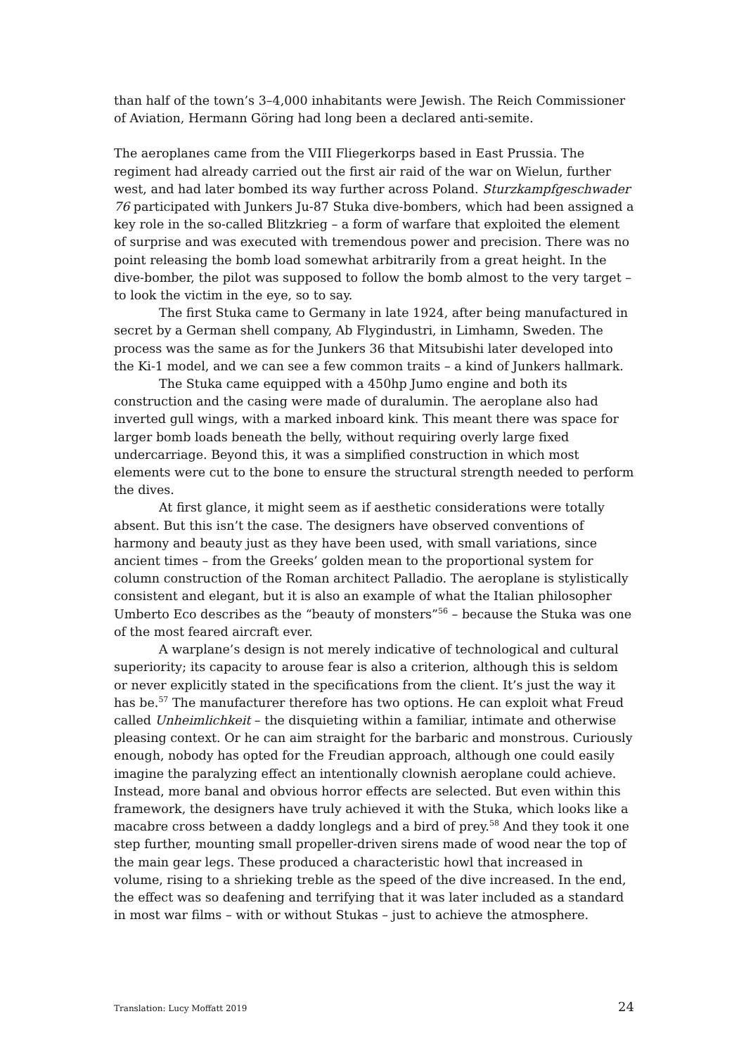than half of the town’s 3–4,000 inhabitants were Jewish. The Reich Commissioner of Aviation, Hermann Göring had long been a declared anti-semite.
The aeroplanes came from the VIII Fliegerkorps based in East Prussia. The regiment had already carried out the first air raid of the war on Wielun, further west, and had later bombed its way further across Poland. Sturzkampfgeschwader 76 participated with Junkers Ju-87 Stuka dive-bombers, which had been assigned a key role in the so-called Blitzkrieg – a form of warfare that exploited the element of surprise and was executed with tremendous power and precision. There was no point releasing the bomb load somewhat arbitrarily from a great height. In the dive-bomber, the pilot was supposed to follow the bomb almost to the very target – to look the victim in the eye, so to say.
The first Stuka came to Germany in late 1924, after being manufactured in secret by a German shell company, Ab Flygindustri, in Limhamn, Sweden. The process was the same as for the Junkers 36 that Mitsubishi later developed into the Ki-1 model, and we can see a few common traits – a kind of Junkers hallmark.
The Stuka came equipped with a 450hp Jumo engine and both its construction and the casing were made of duralumin. The aeroplane also had inverted gull wings, with a marked inboard kink. This meant there was space for larger bomb loads beneath the belly, without requiring overly large fixed undercarriage. Beyond this, it was a simplified construction in which most elements were cut to the bone to ensure the structural strength needed to perform the dives.
At first glance, it might seem as if aesthetic considerations were totally absent. But this isn’t the case. The designers have observed conventions of harmony and beauty just as they have been used, with small variations, since ancient times – from the Greeks’ golden mean to the proportional system for column construction of the Roman architect Palladio. The aeroplane is stylistically consistent and elegant, but it is also an example of what the Italian philosopher Umberto Eco describes as the “beauty of monsters”<sup>56</sup> – because the Stuka was one of the most feared aircraft ever.
A warplane’s design is not merely indicative of technological and cultural superiority; its capacity to arouse fear is also a criterion, although this is seldom or never explicitly stated in the specifications from the client. It’s just the way it has be.<sup>57</sup> The manufacturer therefore has two options. He can exploit what Freud called Unheimlichkeit – the disquieting within a familiar, intimate and otherwise pleasing context. Or he can aim straight for the barbaric and monstrous. Curiously enough, nobody has opted for the Freudian approach, although one could easily imagine the paralyzing effect an intentionally clownish aeroplane could achieve. Instead, more banal and obvious horror effects are selected. But even within this framework, the designers have truly achieved it with the Stuka, which looks like a macabre cross between a daddy longlegs and a bird of prey.<sup>58</sup> And they took it one step further, mounting small propeller-driven sirens made of wood near the top of the main gear legs. These produced a characteristic howl that increased in volume, rising to a shrieking treble as the speed of the dive increased. In the end, the effect was so deafening and terrifying that it was later included as a standard in most war films – with or without Stukas – just to achieve the atmosphere.
Translation: Lucy Moffatt 2019 24